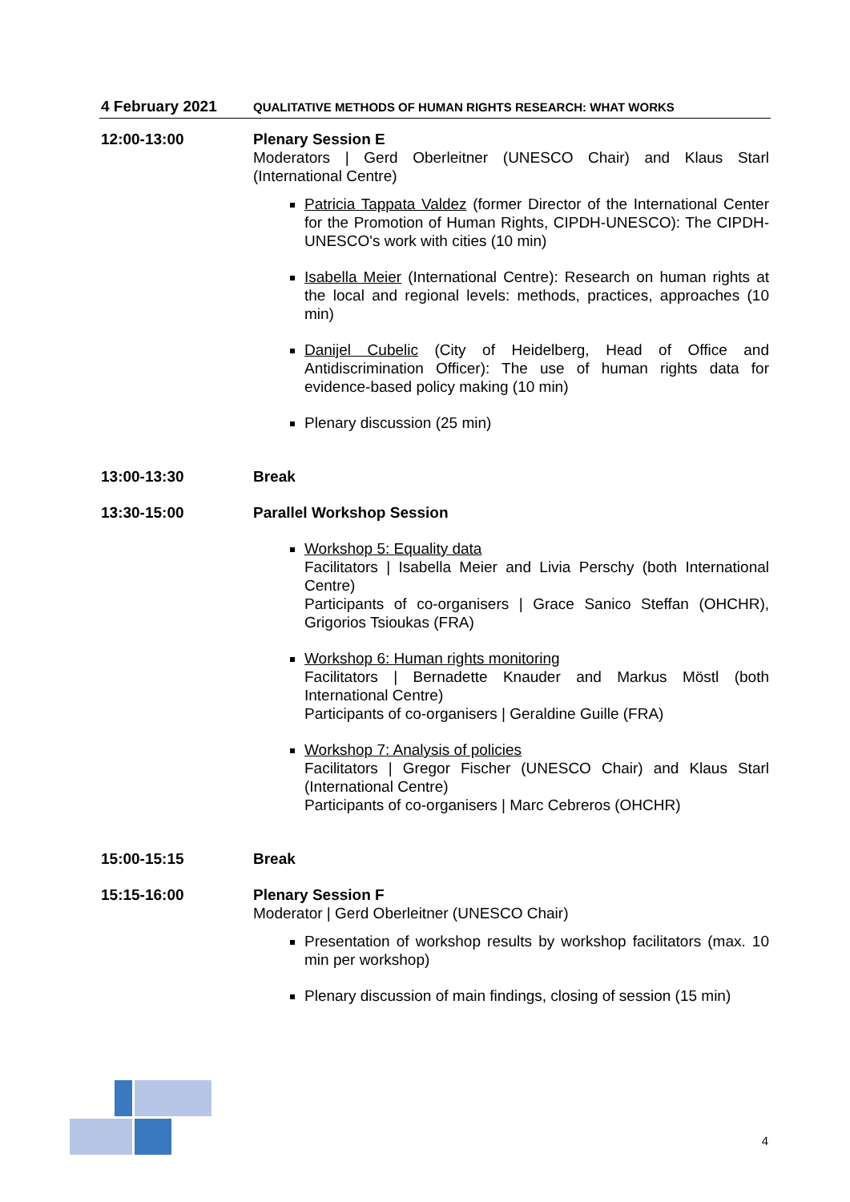| 4 February 2021 | QUALITATIVE METHODS OF HUMAN RIGHTS RESEARCH: WHAT WORKS |
| --- | --- |
| 12:00-13:00 | Plenary Session E Moderators / Gerd Oberleitner (UNESCO Chair) and Klaus Starl (International Centre) Patricia Tappata Valdez (former Director of the International Center for the Promotion of Human Rights, CIPDH-UNESCO): The CIPDH-UNESCO's work with cities (10 min) Isabella Meier (International Centre): Research on human rights at the local and regional levels: methods, practices, approaches (10 min) Danijel Cubelic (City of Heidelberg, Head of Office and Antidiscrimination Officer): The use of human rights data for evidence-based policy making (10 min) Plenary discussion (25 min) |
| 13:00-13:30 | Break |
| 13:30-15:00 | Parallel Workshop Session Workshop 5: Equality data Facilitators / Isabella Meier and Livia Perschy (both International Centre) Participants of co-organisers / Grace Sanico Steffan (OHCHR), Grigorios Tsioukas (FRA) Workshop 6: Human rights monitoring Facilitators / Bernadette Knauder and Markus Möstl (both International Centre) Participants of co-organisers / Geraldine Guille (FRA) Workshop 7: Analysis of policies Facilitators / Gregor Fischer (UNESCO Chair) and Klaus Starl (International Centre) Participants of co-organisers / Marc Cebreros (OHCHR) |
| 15:00-15:15 | Break |
| 15:15-16:00 | Plenary Session F Moderator / Gerd Oberleitner (UNESCO Chair) Presentation of workshop results by workshop facilitators (max. 10 min per workshop) Plenary discussion of main findings, closing of session (15 min) |
4